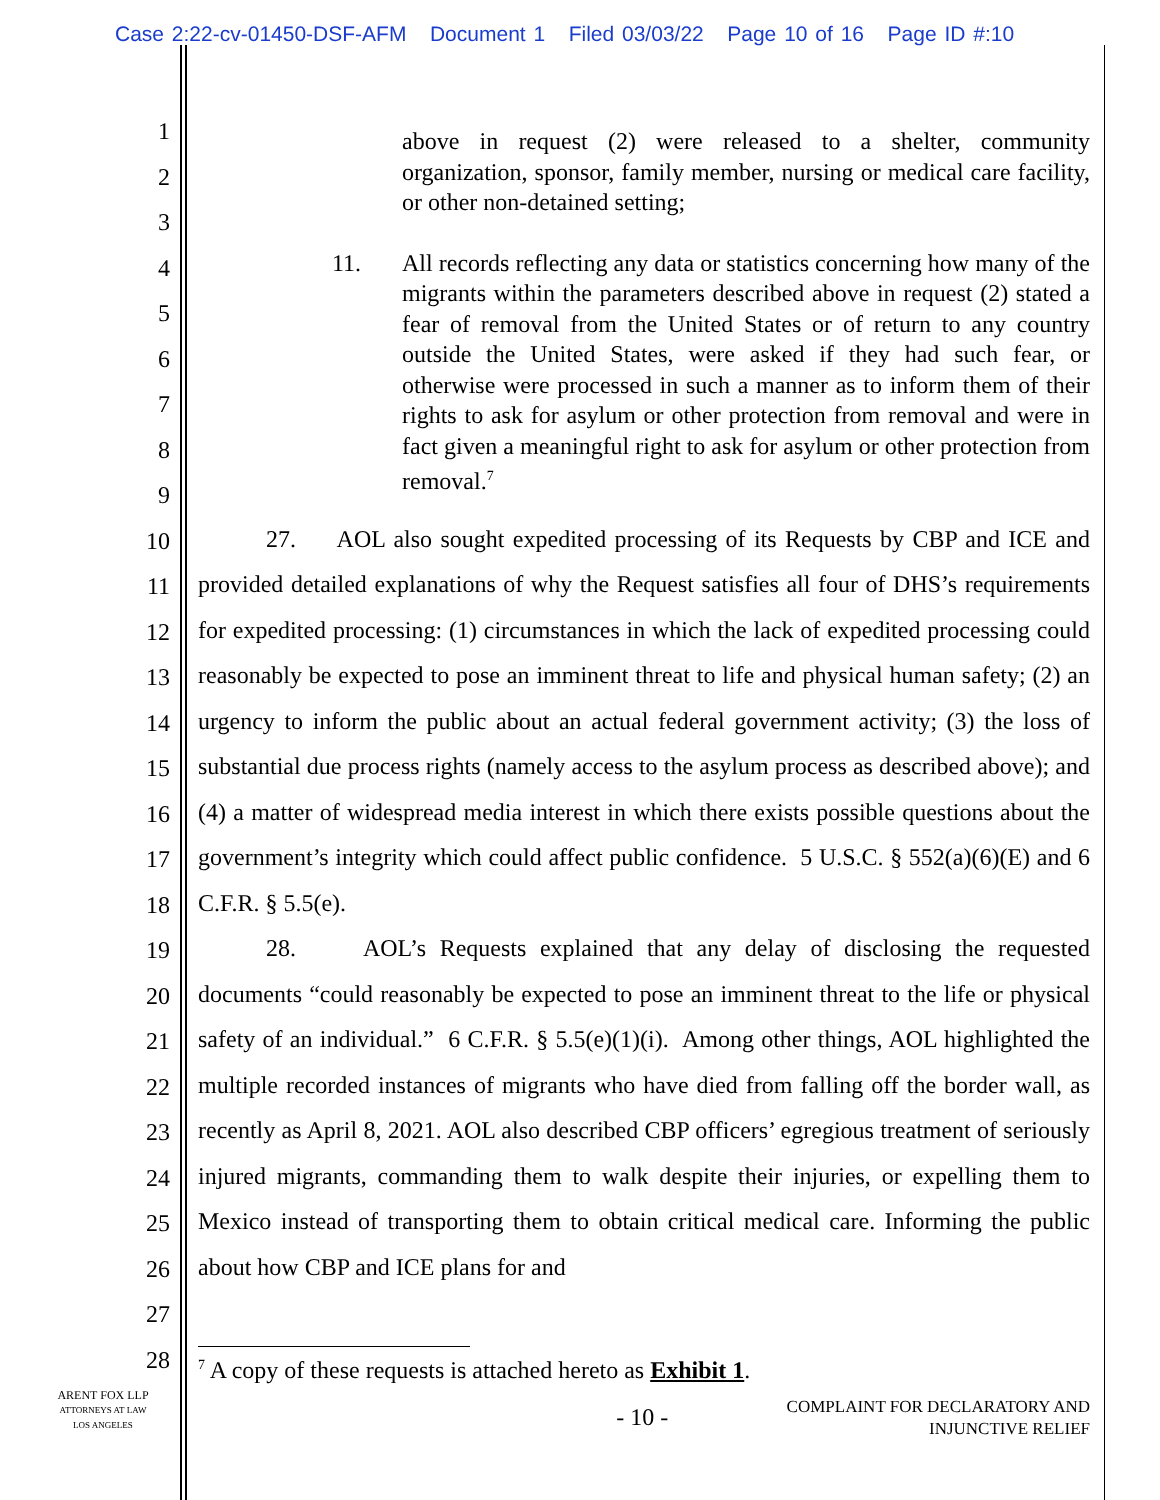Case 2:22-cv-01450-DSF-AFM Document 1 Filed 03/03/22 Page 10 of 16 Page ID #:10
1
2
3
4
5
6
7
8
9
10
11
12
13
14
15
16
17
18
19
20
21
22
23
24
25
26
27
28
above in request (2) were released to a shelter, community organization, sponsor, family member, nursing or medical care facility, or other non-detained setting;
11. All records reflecting any data or statistics concerning how many of the migrants within the parameters described above in request (2) stated a fear of removal from the United States or of return to any country outside the United States, were asked if they had such fear, or otherwise were processed in such a manner as to inform them of their rights to ask for asylum or other protection from removal and were in fact given a meaningful right to ask for asylum or other protection from removal.<sup>7</sup>
27. AOL also sought expedited processing of its Requests by CBP and ICE and provided detailed explanations of why the Request satisfies all four of DHS’s requirements for expedited processing: (1) circumstances in which the lack of expedited processing could reasonably be expected to pose an imminent threat to life and physical human safety; (2) an urgency to inform the public about an actual federal government activity; (3) the loss of substantial due process rights (namely access to the asylum process as described above); and (4) a matter of widespread media interest in which there exists possible questions about the government’s integrity which could affect public confidence. 5 U.S.C. § 552(a)(6)(E) and 6 C.F.R. § 5.5(e).
28. AOL’s Requests explained that any delay of disclosing the requested documents “could reasonably be expected to pose an imminent threat to the life or physical safety of an individual.” 6 C.F.R. § 5.5(e)(1)(i). Among other things, AOL highlighted the multiple recorded instances of migrants who have died from falling off the border wall, as recently as April 8, 2021. AOL also described CBP officers’ egregious treatment of seriously injured migrants, commanding them to walk despite their injuries, or expelling them to Mexico instead of transporting them to obtain critical medical care. Informing the public about how CBP and ICE plans for and
<sup>7</sup> A copy of these requests is attached hereto as Exhibit 1.
- 10 - COMPLAINT FOR DECLARATORY AND
INJUNCTIVE RELIEF
ARENT FOX LLP
ATTORNEYS AT LAW
LOS ANGELES